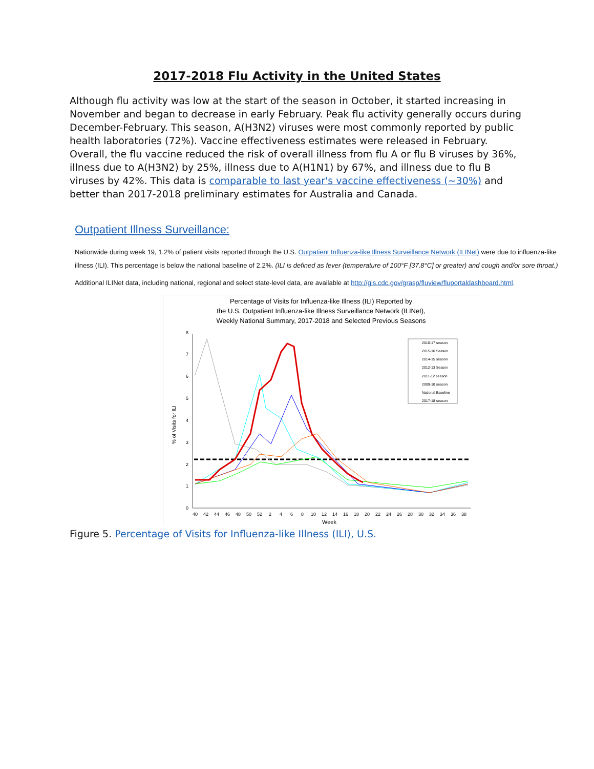2017-2018 Flu Activity in the United States
Although flu activity was low at the start of the season in October, it started increasing in November and began to decrease in early February. Peak flu activity generally occurs during December-February. This season, A(H3N2) viruses were most commonly reported by public health laboratories (72%). Vaccine effectiveness estimates were released in February. Overall, the flu vaccine reduced the risk of overall illness from flu A or flu B viruses by 36%, illness due to A(H3N2) by 25%, illness due to A(H1N1) by 67%, and illness due to flu B viruses by 42%. This data is comparable to last year's vaccine effectiveness (~30%) and better than 2017-2018 preliminary estimates for Australia and Canada.
Outpatient Illness Surveillance:
Nationwide during week 19, 1.2% of patient visits reported through the U.S. Outpatient Influenza-like Illness Surveillance Network (ILINet) were due to influenza-like illness (ILI). This percentage is below the national baseline of 2.2%. (ILI is defined as fever (temperature of 100°F [37.8°C] or greater) and cough and/or sore throat.)
Additional ILINet data, including national, regional and select state-level data, are available at http://gis.cdc.gov/grasp/fluview/fluportaldashboard.html.
Percentage of Visits for Influenza-like Illness (ILI) Reported by
the U.S. Outpatient Influenza-like Illness Surveillance Network (ILINet),
Weekly National Summary, 2017-2018 and Selected Previous Seasons
0
1
2
3
4
5
6
7
8
40
42
44
46
48
50
52
2
4
6
8
10
12
14
16
18
20
22
24
26
28
30
32
34
36
38
Week
% of Visits for ILI
2016-17 season
2015-16 Season
2014-15 season
2012-13 Season
2011-12 season
2009-10 season
National Baseline
2017-18 season
Figure 5. Percentage of Visits for Influenza-like Illness (ILI), U.S.